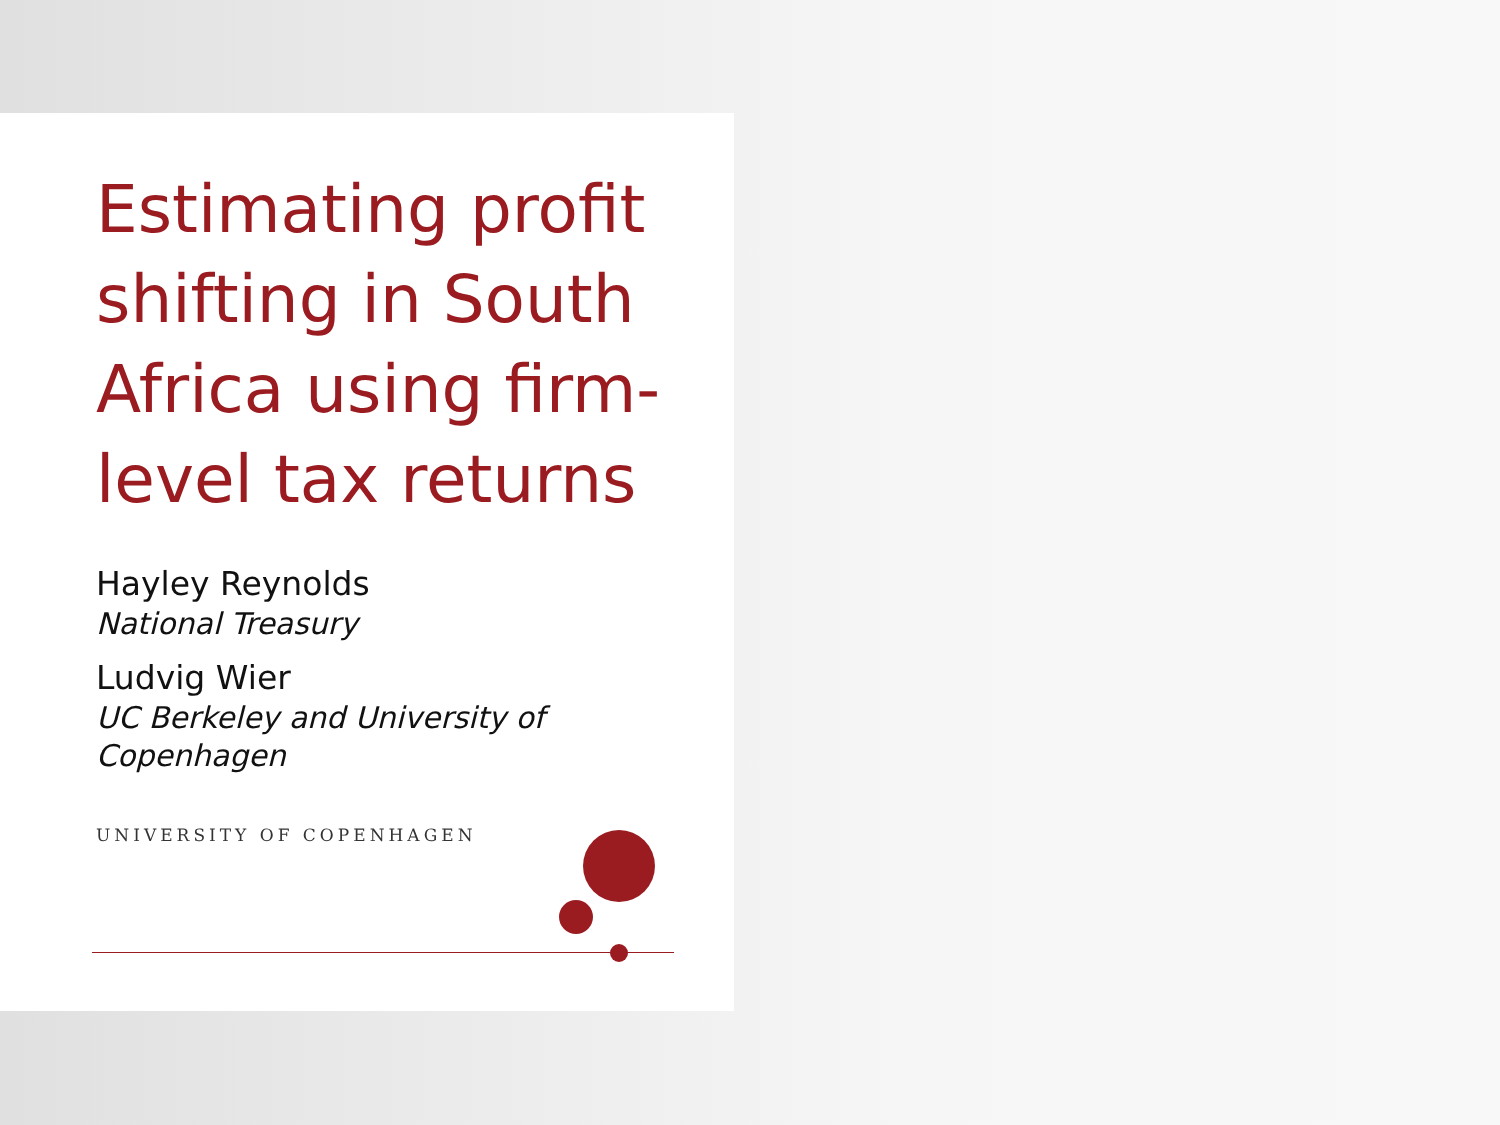Estimating profit shifting in South Africa using firm-level tax returns
Hayley Reynolds
National Treasury
Ludvig Wier
UC Berkeley and University of Copenhagen
UNIVERSITY OF COPENHAGEN